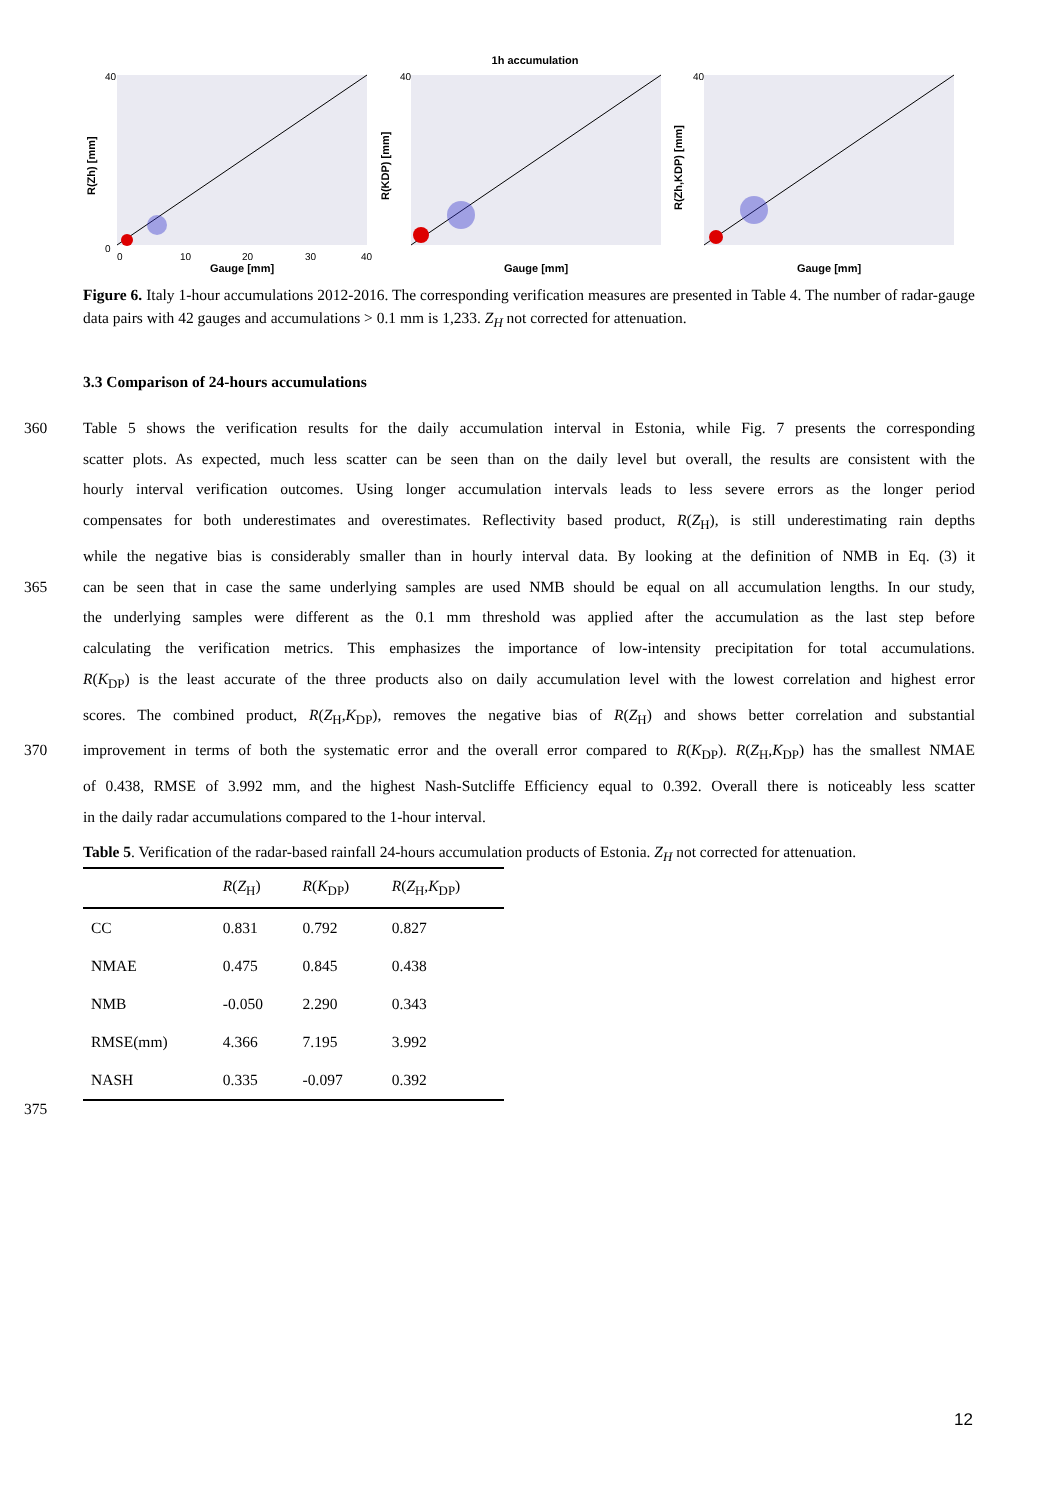1h accumulation
40
0
40
40
0
10
20
30
40
Gauge [mm]
Gauge [mm]
Gauge [mm]
R(Zh) [mm]
R(KDP) [mm]
R(Zh,KDP) [mm]
Figure 6. Italy 1-hour accumulations 2012-2016. The corresponding verification measures are presented in Table 4. The number of radar-gauge data pairs with 42 gauges and accumulations > 0.1 mm is 1,233. Z<sub>H</sub> not corrected for attenuation.
3.3 Comparison of 24-hours accumulations
360 Table 5 shows the verification results for the daily accumulation interval in Estonia, while Fig. 7 presents the corresponding
scatter plots. As expected, much less scatter can be seen than on the daily level but overall, the results are consistent with the
hourly interval verification outcomes. Using longer accumulation intervals leads to less severe errors as the longer period
compensates for both underestimates and overestimates. Reflectivity based product, R(Z<sub>H</sub>), is still underestimating rain depths
while the negative bias is considerably smaller than in hourly interval data. By looking at the definition of NMB in Eq. (3) it
365 can be seen that in case the same underlying samples are used NMB should be equal on all accumulation lengths. In our study,
the underlying samples were different as the 0.1 mm threshold was applied after the accumulation as the last step before
calculating the verification metrics. This emphasizes the importance of low-intensity precipitation for total accumulations.
R(K<sub>DP</sub>) is the least accurate of the three products also on daily accumulation level with the lowest correlation and highest error
scores. The combined product, R(Z<sub>H</sub>,K<sub>DP</sub>), removes the negative bias of R(Z<sub>H</sub>) and shows better correlation and substantial
370 improvement in terms of both the systematic error and the overall error compared to R(K<sub>DP</sub>). R(Z<sub>H</sub>,K<sub>DP</sub>) has the smallest NMAE
of 0.438, RMSE of 3.992 mm, and the highest Nash-Sutcliffe Efficiency equal to 0.392. Overall there is noticeably less scatter
in the daily radar accumulations compared to the 1-hour interval.
Table 5. Verification of the radar-based rainfall 24-hours accumulation products of Estonia. Z<sub>H</sub> not corrected for attenuation.
| | R ( Z<sub>H</sub>) | R ( K<sub>DP</sub>) | R ( Z<sub>H</sub>, K<sub>DP</sub>) |
| --- | --- | --- | --- |
| CC | 0.831 | 0.792 | 0.827 |
| NMAE | 0.475 | 0.845 | 0.438 |
| NMB | -0.050 | 2.290 | 0.343 |
| RMSE(mm) | 4.366 | 7.195 | 3.992 |
| NASH | 0.335 | -0.097 | 0.392 |
375
12